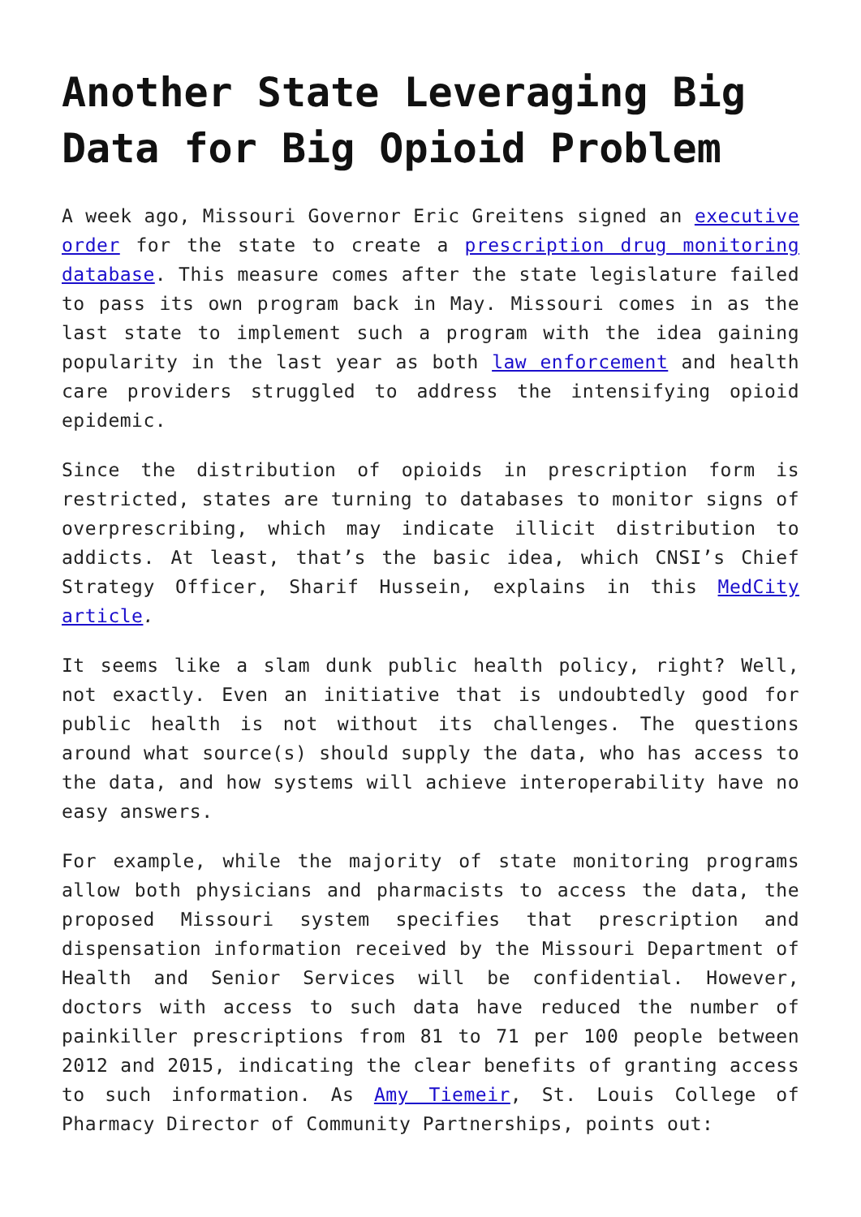Another State Leveraging Big Data for Big Opioid Problem
A week ago, Missouri Governor Eric Greitens signed an executive order for the state to create a prescription drug monitoring database. This measure comes after the state legislature failed to pass its own program back in May. Missouri comes in as the last state to implement such a program with the idea gaining popularity in the last year as both law enforcement and health care providers struggled to address the intensifying opioid epidemic.
Since the distribution of opioids in prescription form is restricted, states are turning to databases to monitor signs of overprescribing, which may indicate illicit distribution to addicts. At least, that’s the basic idea, which CNSI’s Chief Strategy Officer, Sharif Hussein, explains in this MedCity article.
It seems like a slam dunk public health policy, right? Well, not exactly. Even an initiative that is undoubtedly good for public health is not without its challenges. The questions around what source(s) should supply the data, who has access to the data, and how systems will achieve interoperability have no easy answers.
For example, while the majority of state monitoring programs allow both physicians and pharmacists to access the data, the proposed Missouri system specifies that prescription and dispensation information received by the Missouri Department of Health and Senior Services will be confidential. However, doctors with access to such data have reduced the number of painkiller prescriptions from 81 to 71 per 100 people between 2012 and 2015, indicating the clear benefits of granting access to such information. As Amy Tiemeir, St. Louis College of Pharmacy Director of Community Partnerships, points out: